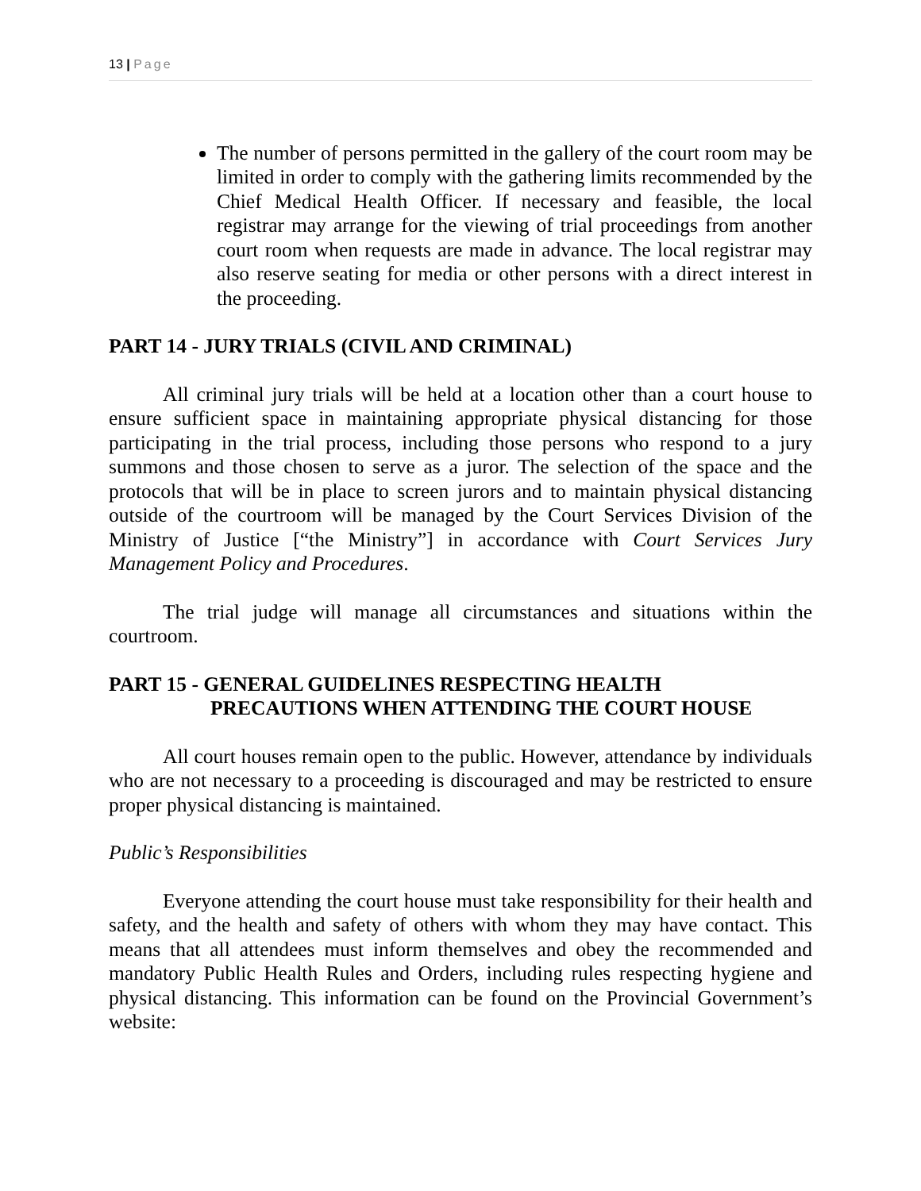13 | Page
The number of persons permitted in the gallery of the court room may be limited in order to comply with the gathering limits recommended by the Chief Medical Health Officer. If necessary and feasible, the local registrar may arrange for the viewing of trial proceedings from another court room when requests are made in advance. The local registrar may also reserve seating for media or other persons with a direct interest in the proceeding.
PART 14 - JURY TRIALS (CIVIL AND CRIMINAL)
All criminal jury trials will be held at a location other than a court house to ensure sufficient space in maintaining appropriate physical distancing for those participating in the trial process, including those persons who respond to a jury summons and those chosen to serve as a juror. The selection of the space and the protocols that will be in place to screen jurors and to maintain physical distancing outside of the courtroom will be managed by the Court Services Division of the Ministry of Justice [“the Ministry”] in accordance with Court Services Jury Management Policy and Procedures.
The trial judge will manage all circumstances and situations within the courtroom.
PART 15 - GENERAL GUIDELINES RESPECTING HEALTH
PRECAUTIONS WHEN ATTENDING THE COURT HOUSE
All court houses remain open to the public. However, attendance by individuals who are not necessary to a proceeding is discouraged and may be restricted to ensure proper physical distancing is maintained.
Public’s Responsibilities
Everyone attending the court house must take responsibility for their health and safety, and the health and safety of others with whom they may have contact. This means that all attendees must inform themselves and obey the recommended and mandatory Public Health Rules and Orders, including rules respecting hygiene and physical distancing. This information can be found on the Provincial Government’s website: